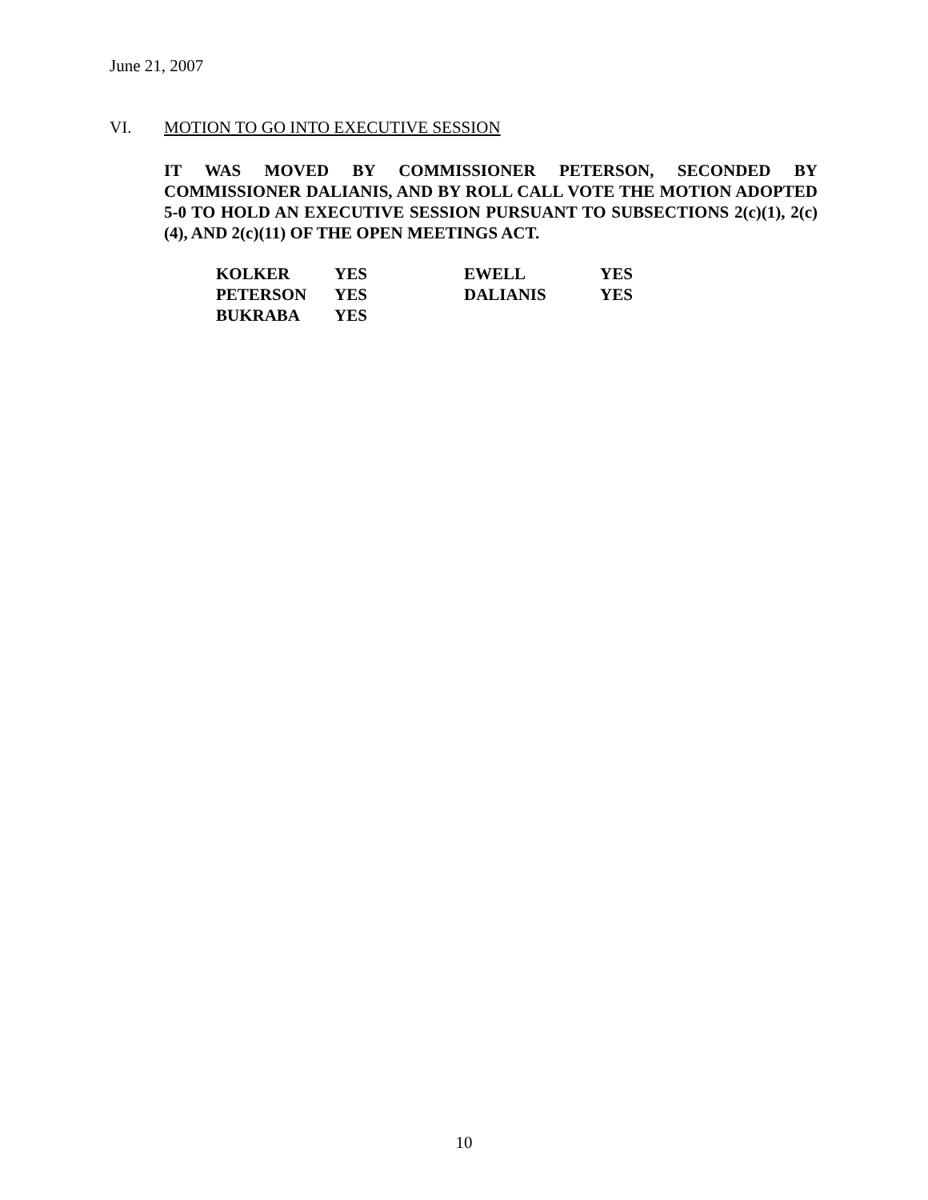June 21, 2007
VI. MOTION TO GO INTO EXECUTIVE SESSION
IT WAS MOVED BY COMMISSIONER PETERSON, SECONDED BY COMMISSIONER DALIANIS, AND BY ROLL CALL VOTE THE MOTION ADOPTED 5-0 TO HOLD AN EXECUTIVE SESSION PURSUANT TO SUBSECTIONS 2(c)(1), 2(c)(4), AND 2(c)(11) OF THE OPEN MEETINGS ACT.
| KOLKER | YES | EWELL | YES |
| PETERSON | YES | DALIANIS | YES |
| BUKRABA | YES | | |
10